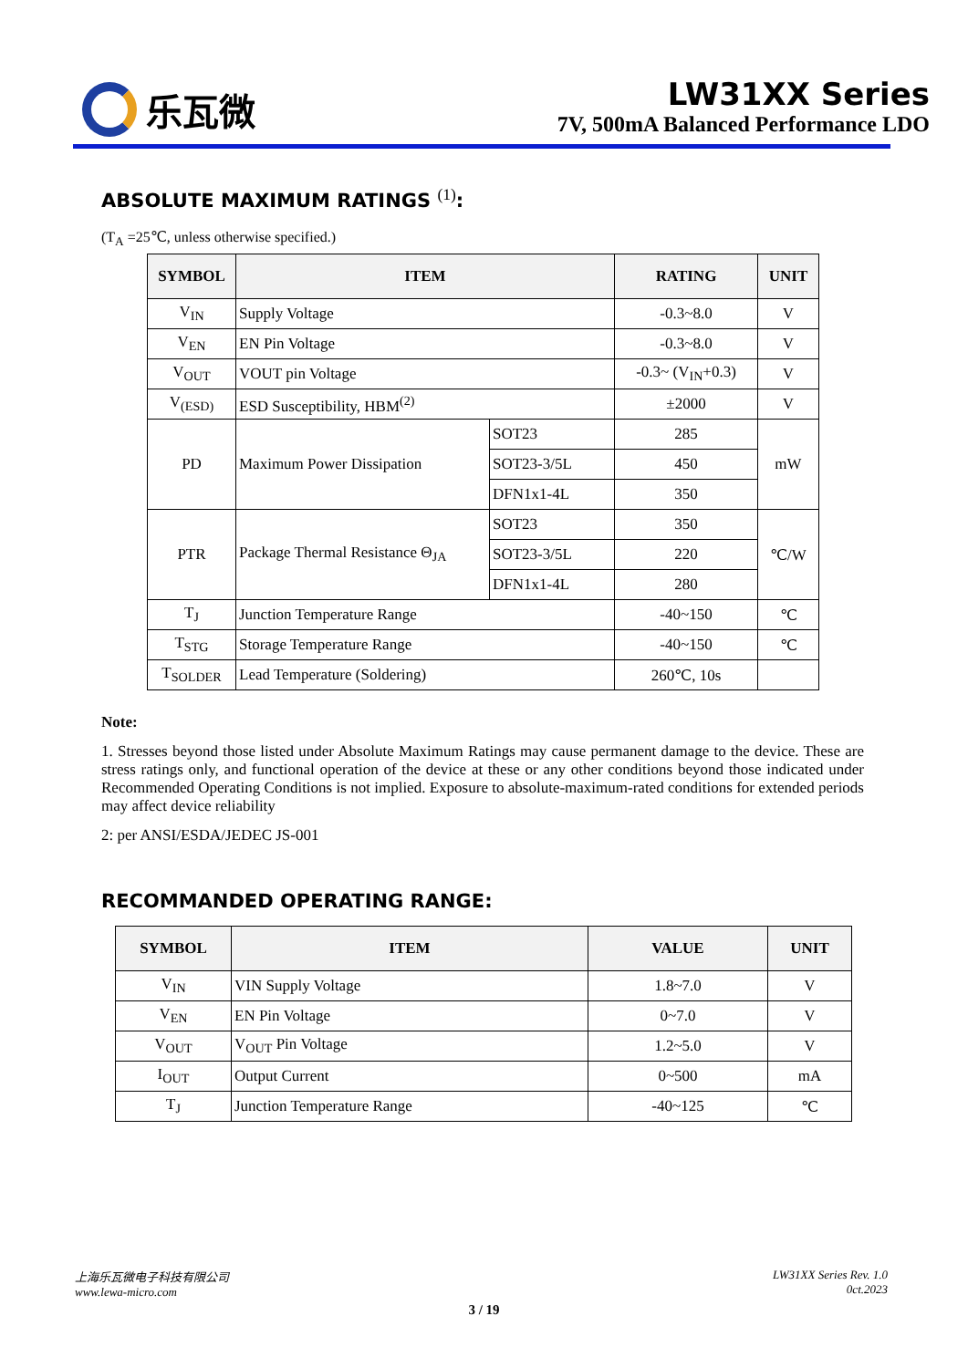乐瓦微
LW31XX Series
7V, 500mA Balanced Performance LDO
ABSOLUTE MAXIMUM RATINGS <sup>(1)</sup>:
(T<sub>A</sub> =25℃, unless otherwise specified.)
| SYMBOL | ITEM | | RATING | UNIT |
| --- | --- | --- | --- | --- |
| V<sub>IN</sub> | Supply Voltage | | -0.3~8.0 | V |
| V<sub>EN</sub> | EN Pin Voltage | | -0.3~8.0 | V |
| V<sub>OUT</sub> | VOUT pin Voltage | | -0.3~ (V<sub>IN</sub>+0.3) | V |
| V<sub>(ESD)</sub> | ESD Susceptibility, HBM<sup>(2)</sup> | | ±2000 | V |
| PD | Maximum Power Dissipation | SOT23 | 285 | mW |
| | | SOT23-3/5L | 450 | |
| | | DFN1x1-4L | 350 | |
| PTR | Package Thermal Resistance Θ<sub>JA</sub> | SOT23 | 350 | ℃/W |
| | | SOT23-3/5L | 220 | |
| | | DFN1x1-4L | 280 | |
| T<sub>J</sub> | Junction Temperature Range | | -40~150 | ℃ |
| T<sub>STG</sub> | Storage Temperature Range | | -40~150 | ℃ |
| T<sub>SOLDER</sub> | Lead Temperature (Soldering) | | 260℃, 10s | |
Note:
1. Stresses beyond those listed under Absolute Maximum Ratings may cause permanent damage to the device. These are stress ratings only, and functional operation of the device at these or any other conditions beyond those indicated under Recommended Operating Conditions is not implied. Exposure to absolute-maximum-rated conditions for extended periods may affect device reliability
2: per ANSI/ESDA/JEDEC JS-001
RECOMMANDED OPERATING RANGE:
| SYMBOL | ITEM | VALUE | UNIT |
| --- | --- | --- | --- |
| V<sub>IN</sub> | VIN Supply Voltage | 1.8~7.0 | V |
| V<sub>EN</sub> | EN Pin Voltage | 0~7.0 | V |
| V<sub>OUT</sub> | V<sub>OUT</sub> Pin Voltage | 1.2~5.0 | V |
| I<sub>OUT</sub> | Output Current | 0~500 | mA |
| T<sub>J</sub> | Junction Temperature Range | -40~125 | ℃ |
上海乐瓦微电子科技有限公司
www.lewa-micro.com
LW31XX Series Rev. 1.0
0ct.2023
3 / 19